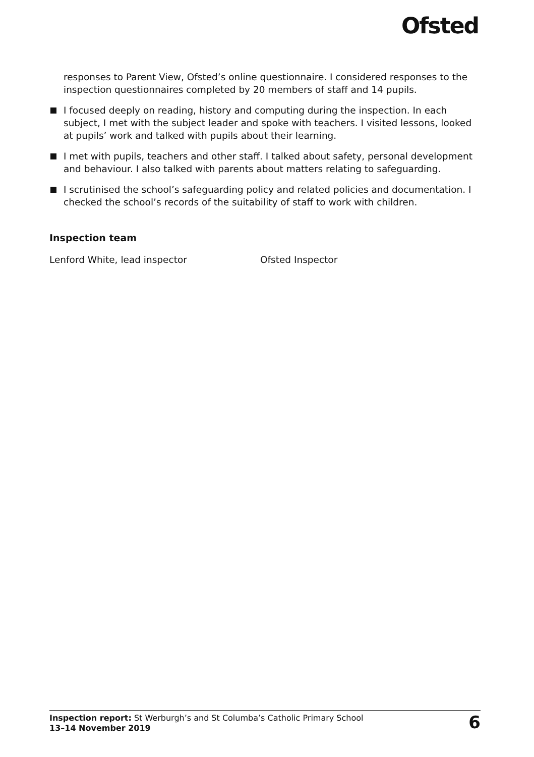Ofsted
responses to Parent View, Ofsted’s online questionnaire. I considered responses to the inspection questionnaires completed by 20 members of staff and 14 pupils.
I focused deeply on reading, history and computing during the inspection. In each subject, I met with the subject leader and spoke with teachers. I visited lessons, looked at pupils’ work and talked with pupils about their learning.
I met with pupils, teachers and other staff. I talked about safety, personal development and behaviour. I also talked with parents about matters relating to safeguarding.
I scrutinised the school’s safeguarding policy and related policies and documentation. I checked the school’s records of the suitability of staff to work with children.
Inspection team
Lenford White, lead inspector Ofsted Inspector
Inspection report: St Werburgh’s and St Columba’s Catholic Primary School
13–14 November 2019
6